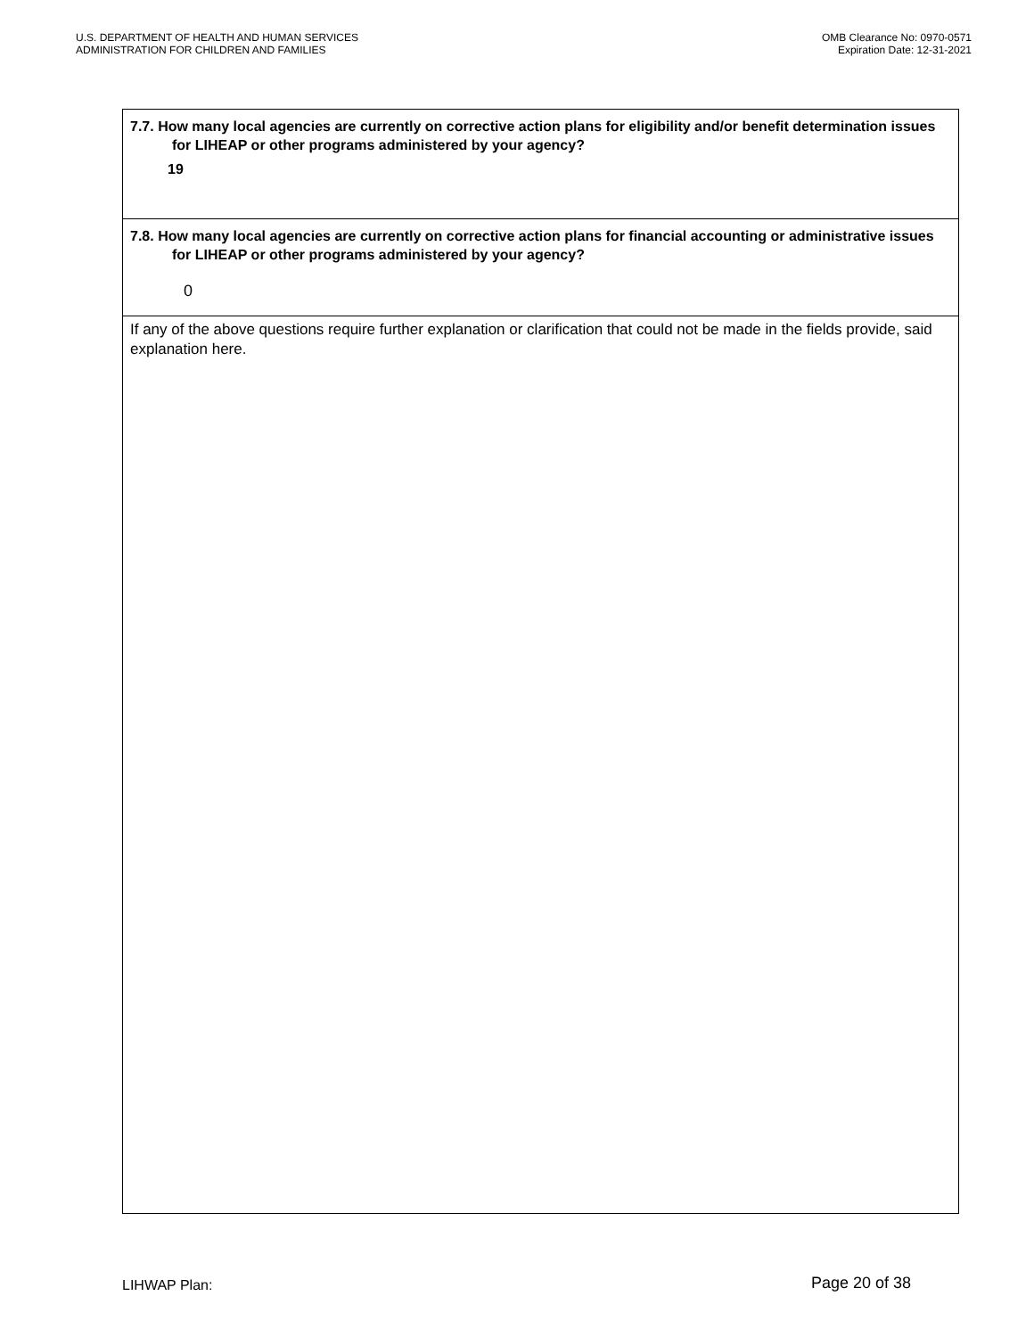U.S. DEPARTMENT OF HEALTH AND HUMAN SERVICES
ADMINISTRATION FOR CHILDREN AND FAMILIES
OMB Clearance No: 0970-0571
Expiration Date: 12-31-2021
7.7. How many local agencies are currently on corrective action plans for eligibility and/or benefit determination issues for LIHEAP or other programs administered by your agency?
19
7.8. How many local agencies are currently on corrective action plans for financial accounting or administrative issues for LIHEAP or other programs administered by your agency?
0
If any of the above questions require further explanation or clarification that could not be made in the fields provide, said explanation here.
LIHWAP Plan:
Page 20 of 38